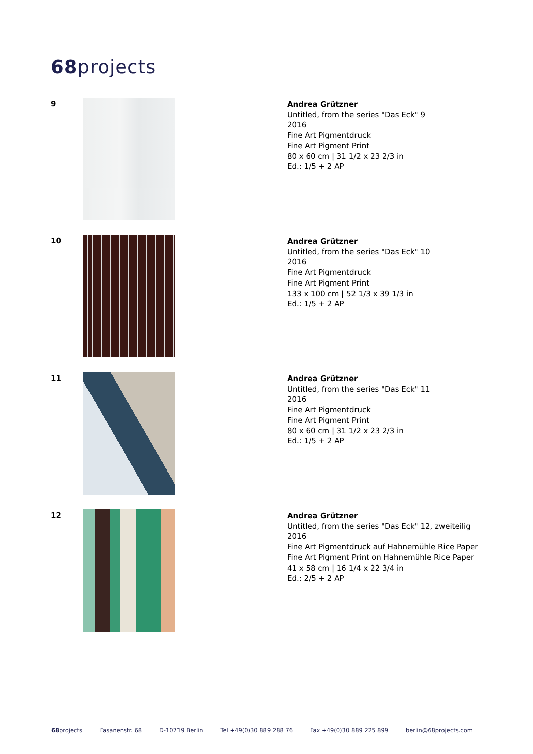68projects
9
Andrea Grützner
Untitled, from the series "Das Eck" 9
2016
Fine Art Pigmentdruck
Fine Art Pigment Print
80 x 60 cm | 31 1/2 x 23 2/3 in
Ed.: 1/5 + 2 AP
10
Andrea Grützner
Untitled, from the series "Das Eck" 10
2016
Fine Art Pigmentdruck
Fine Art Pigment Print
133 x 100 cm | 52 1/3 x 39 1/3 in
Ed.: 1/5 + 2 AP
11
Andrea Grützner
Untitled, from the series "Das Eck" 11
2016
Fine Art Pigmentdruck
Fine Art Pigment Print
80 x 60 cm | 31 1/2 x 23 2/3 in
Ed.: 1/5 + 2 AP
12
Andrea Grützner
Untitled, from the series "Das Eck" 12, zweiteilig
2016
Fine Art Pigmentdruck auf Hahnemühle Rice Paper
Fine Art Pigment Print on Hahnemühle Rice Paper
41 x 58 cm | 16 1/4 x 22 3/4 in
Ed.: 2/5 + 2 AP
68projects Fasanenstr. 68 D-10719 Berlin Tel +49(0)30 889 288 76 Fax +49(0)30 889 225 899 berlin@68projects.com